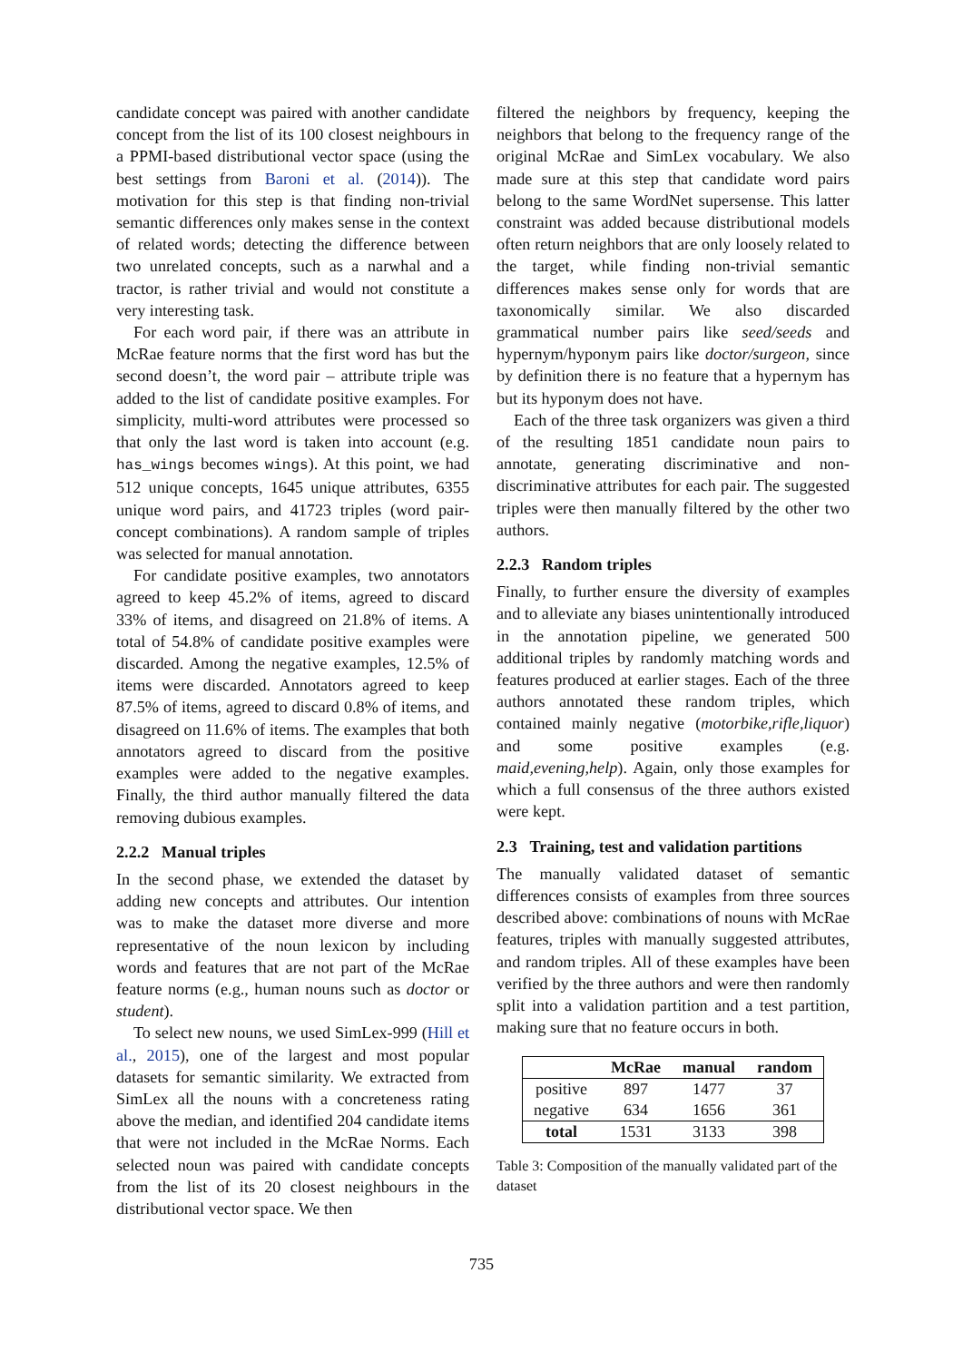candidate concept was paired with another candidate concept from the list of its 100 closest neighbours in a PPMI-based distributional vector space (using the best settings from Baroni et al. (2014)). The motivation for this step is that finding non-trivial semantic differences only makes sense in the context of related words; detecting the difference between two unrelated concepts, such as a narwhal and a tractor, is rather trivial and would not constitute a very interesting task.
For each word pair, if there was an attribute in McRae feature norms that the first word has but the second doesn’t, the word pair – attribute triple was added to the list of candidate positive examples. For simplicity, multi-word attributes were processed so that only the last word is taken into account (e.g. has_wings becomes wings). At this point, we had 512 unique concepts, 1645 unique attributes, 6355 unique word pairs, and 41723 triples (word pair-concept combinations). A random sample of triples was selected for manual annotation.
For candidate positive examples, two annotators agreed to keep 45.2% of items, agreed to discard 33% of items, and disagreed on 21.8% of items. A total of 54.8% of candidate positive examples were discarded. Among the negative examples, 12.5% of items were discarded. Annotators agreed to keep 87.5% of items, agreed to discard 0.8% of items, and disagreed on 11.6% of items. The examples that both annotators agreed to discard from the positive examples were added to the negative examples. Finally, the third author manually filtered the data removing dubious examples.
2.2.2 Manual triples
In the second phase, we extended the dataset by adding new concepts and attributes. Our intention was to make the dataset more diverse and more representative of the noun lexicon by including words and features that are not part of the McRae feature norms (e.g., human nouns such as doctor or student).
To select new nouns, we used SimLex-999 (Hill et al., 2015), one of the largest and most popular datasets for semantic similarity. We extracted from SimLex all the nouns with a concreteness rating above the median, and identified 204 candidate items that were not included in the McRae Norms. Each selected noun was paired with candidate concepts from the list of its 20 closest neighbours in the distributional vector space. We then
filtered the neighbors by frequency, keeping the neighbors that belong to the frequency range of the original McRae and SimLex vocabulary. We also made sure at this step that candidate word pairs belong to the same WordNet supersense. This latter constraint was added because distributional models often return neighbors that are only loosely related to the target, while finding non-trivial semantic differences makes sense only for words that are taxonomically similar. We also discarded grammatical number pairs like seed/seeds and hypernym/hyponym pairs like doctor/surgeon, since by definition there is no feature that a hypernym has but its hyponym does not have.
Each of the three task organizers was given a third of the resulting 1851 candidate noun pairs to annotate, generating discriminative and non-discriminative attributes for each pair. The suggested triples were then manually filtered by the other two authors.
2.2.3 Random triples
Finally, to further ensure the diversity of examples and to alleviate any biases unintentionally introduced in the annotation pipeline, we generated 500 additional triples by randomly matching words and features produced at earlier stages. Each of the three authors annotated these random triples, which contained mainly negative (motorbike,rifle,liquor) and some positive examples (e.g. maid,evening,help). Again, only those examples for which a full consensus of the three authors existed were kept.
2.3 Training, test and validation partitions
The manually validated dataset of semantic differences consists of examples from three sources described above: combinations of nouns with McRae features, triples with manually suggested attributes, and random triples. All of these examples have been verified by the three authors and were then randomly split into a validation partition and a test partition, making sure that no feature occurs in both.
| | McRae | manual | random |
| --- | --- | --- | --- |
| positive | 897 | 1477 | 37 |
| negative | 634 | 1656 | 361 |
| total | 1531 | 3133 | 398 |
Table 3: Composition of the manually validated part of the dataset
735